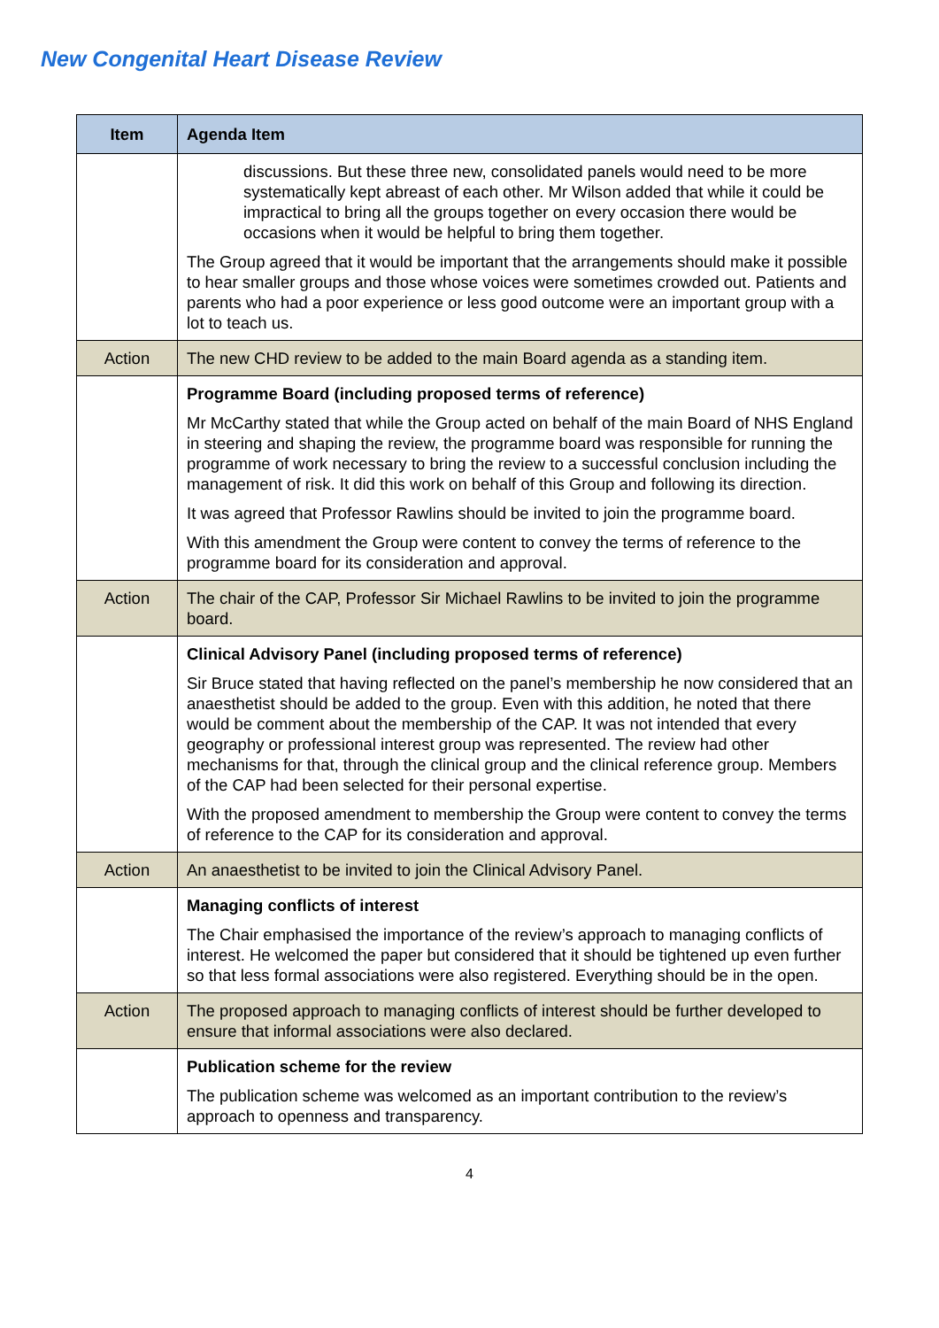New Congenital Heart Disease Review
| Item | Agenda Item |
| --- | --- |
| | discussions. But these three new, consolidated panels would need to be more systematically kept abreast of each other. Mr Wilson added that while it could be impractical to bring all the groups together on every occasion there would be occasions when it would be helpful to bring them together. The Group agreed that it would be important that the arrangements should make it possible to hear smaller groups and those whose voices were sometimes crowded out. Patients and parents who had a poor experience or less good outcome were an important group with a lot to teach us. |
| Action | The new CHD review to be added to the main Board agenda as a standing item. |
| | Programme Board (including proposed terms of reference) Mr McCarthy stated that while the Group acted on behalf of the main Board of NHS England in steering and shaping the review, the programme board was responsible for running the programme of work necessary to bring the review to a successful conclusion including the management of risk. It did this work on behalf of this Group and following its direction. It was agreed that Professor Rawlins should be invited to join the programme board. With this amendment the Group were content to convey the terms of reference to the programme board for its consideration and approval. |
| Action | The chair of the CAP, Professor Sir Michael Rawlins to be invited to join the programme board. |
| | Clinical Advisory Panel (including proposed terms of reference) Sir Bruce stated that having reflected on the panel’s membership he now considered that an anaesthetist should be added to the group. Even with this addition, he noted that there would be comment about the membership of the CAP. It was not intended that every geography or professional interest group was represented. The review had other mechanisms for that, through the clinical group and the clinical reference group. Members of the CAP had been selected for their personal expertise. With the proposed amendment to membership the Group were content to convey the terms of reference to the CAP for its consideration and approval. |
| Action | An anaesthetist to be invited to join the Clinical Advisory Panel. |
| | Managing conflicts of interest The Chair emphasised the importance of the review’s approach to managing conflicts of interest. He welcomed the paper but considered that it should be tightened up even further so that less formal associations were also registered. Everything should be in the open. |
| Action | The proposed approach to managing conflicts of interest should be further developed to ensure that informal associations were also declared. |
| | Publication scheme for the review The publication scheme was welcomed as an important contribution to the review’s approach to openness and transparency. |
4